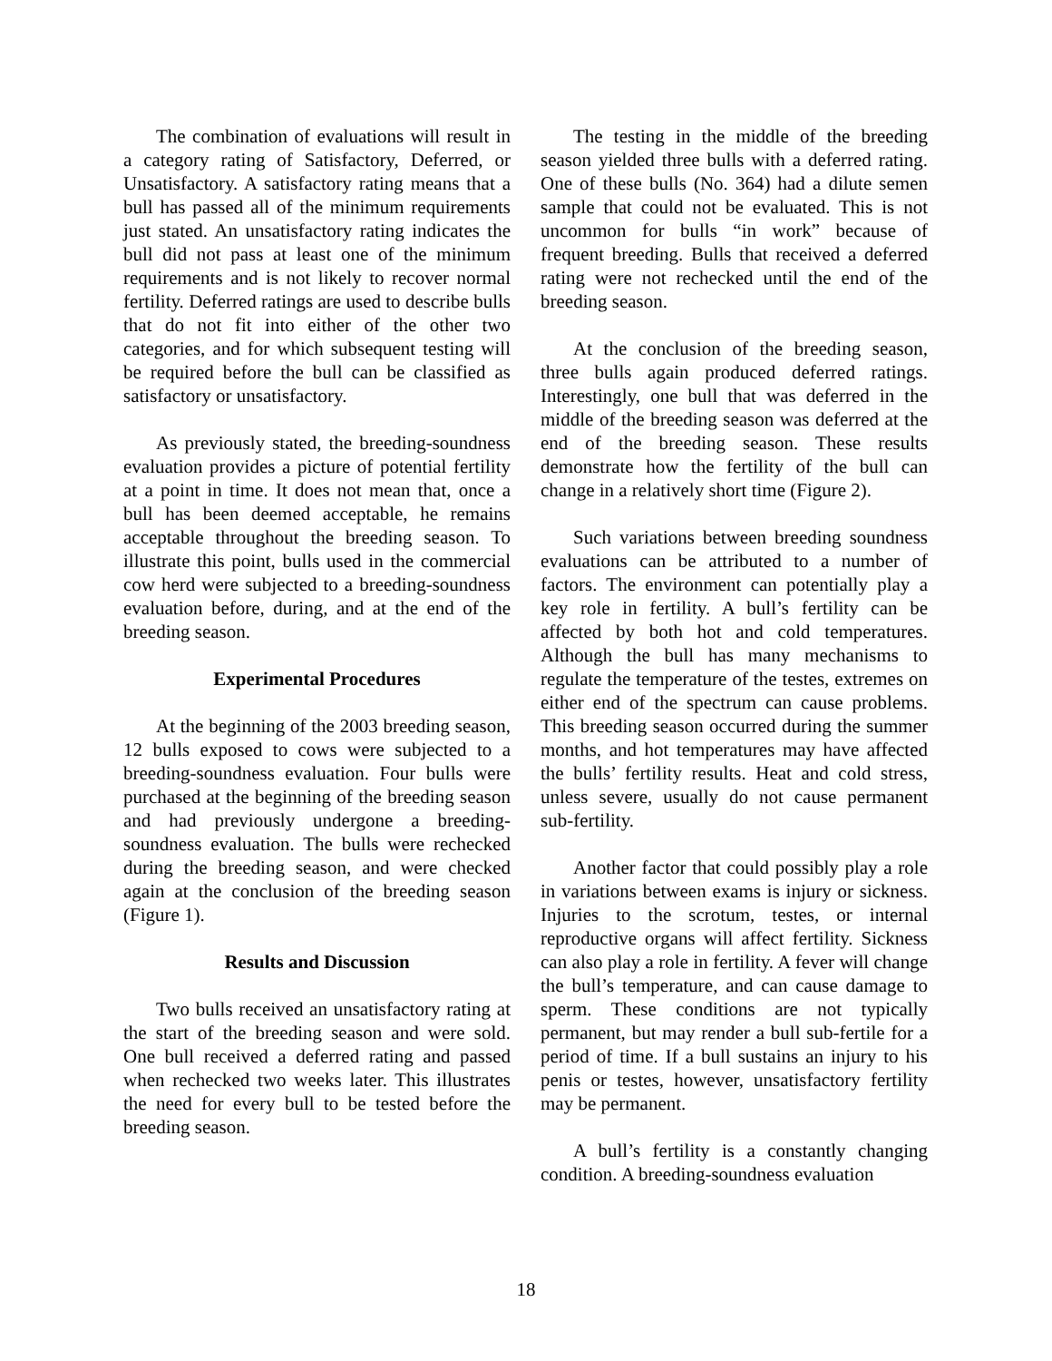The combination of evaluations will result in a category rating of Satisfactory, Deferred, or Unsatisfactory. A satisfactory rating means that a bull has passed all of the minimum requirements just stated. An unsatisfactory rating indicates the bull did not pass at least one of the minimum requirements and is not likely to recover normal fertility. Deferred ratings are used to describe bulls that do not fit into either of the other two categories, and for which subsequent testing will be required before the bull can be classified as satisfactory or unsatisfactory.
As previously stated, the breeding-soundness evaluation provides a picture of potential fertility at a point in time. It does not mean that, once a bull has been deemed acceptable, he remains acceptable throughout the breeding season. To illustrate this point, bulls used in the commercial cow herd were subjected to a breeding-soundness evaluation before, during, and at the end of the breeding season.
Experimental Procedures
At the beginning of the 2003 breeding season, 12 bulls exposed to cows were subjected to a breeding-soundness evaluation. Four bulls were purchased at the beginning of the breeding season and had previously undergone a breeding-soundness evaluation. The bulls were rechecked during the breeding season, and were checked again at the conclusion of the breeding season (Figure 1).
Results and Discussion
Two bulls received an unsatisfactory rating at the start of the breeding season and were sold. One bull received a deferred rating and passed when rechecked two weeks later. This illustrates the need for every bull to be tested before the breeding season.
The testing in the middle of the breeding season yielded three bulls with a deferred rating. One of these bulls (No. 364) had a dilute semen sample that could not be evaluated. This is not uncommon for bulls “in work” because of frequent breeding. Bulls that received a deferred rating were not rechecked until the end of the breeding season.
At the conclusion of the breeding season, three bulls again produced deferred ratings. Interestingly, one bull that was deferred in the middle of the breeding season was deferred at the end of the breeding season. These results demonstrate how the fertility of the bull can change in a relatively short time (Figure 2).
Such variations between breeding soundness evaluations can be attributed to a number of factors. The environment can potentially play a key role in fertility. A bull’s fertility can be affected by both hot and cold temperatures. Although the bull has many mechanisms to regulate the temperature of the testes, extremes on either end of the spectrum can cause problems. This breeding season occurred during the summer months, and hot temperatures may have affected the bulls’ fertility results. Heat and cold stress, unless severe, usually do not cause permanent sub-fertility.
Another factor that could possibly play a role in variations between exams is injury or sickness. Injuries to the scrotum, testes, or internal reproductive organs will affect fertility. Sickness can also play a role in fertility. A fever will change the bull’s temperature, and can cause damage to sperm. These conditions are not typically permanent, but may render a bull sub-fertile for a period of time. If a bull sustains an injury to his penis or testes, however, unsatisfactory fertility may be permanent.
A bull’s fertility is a constantly changing condition. A breeding-soundness evaluation
18